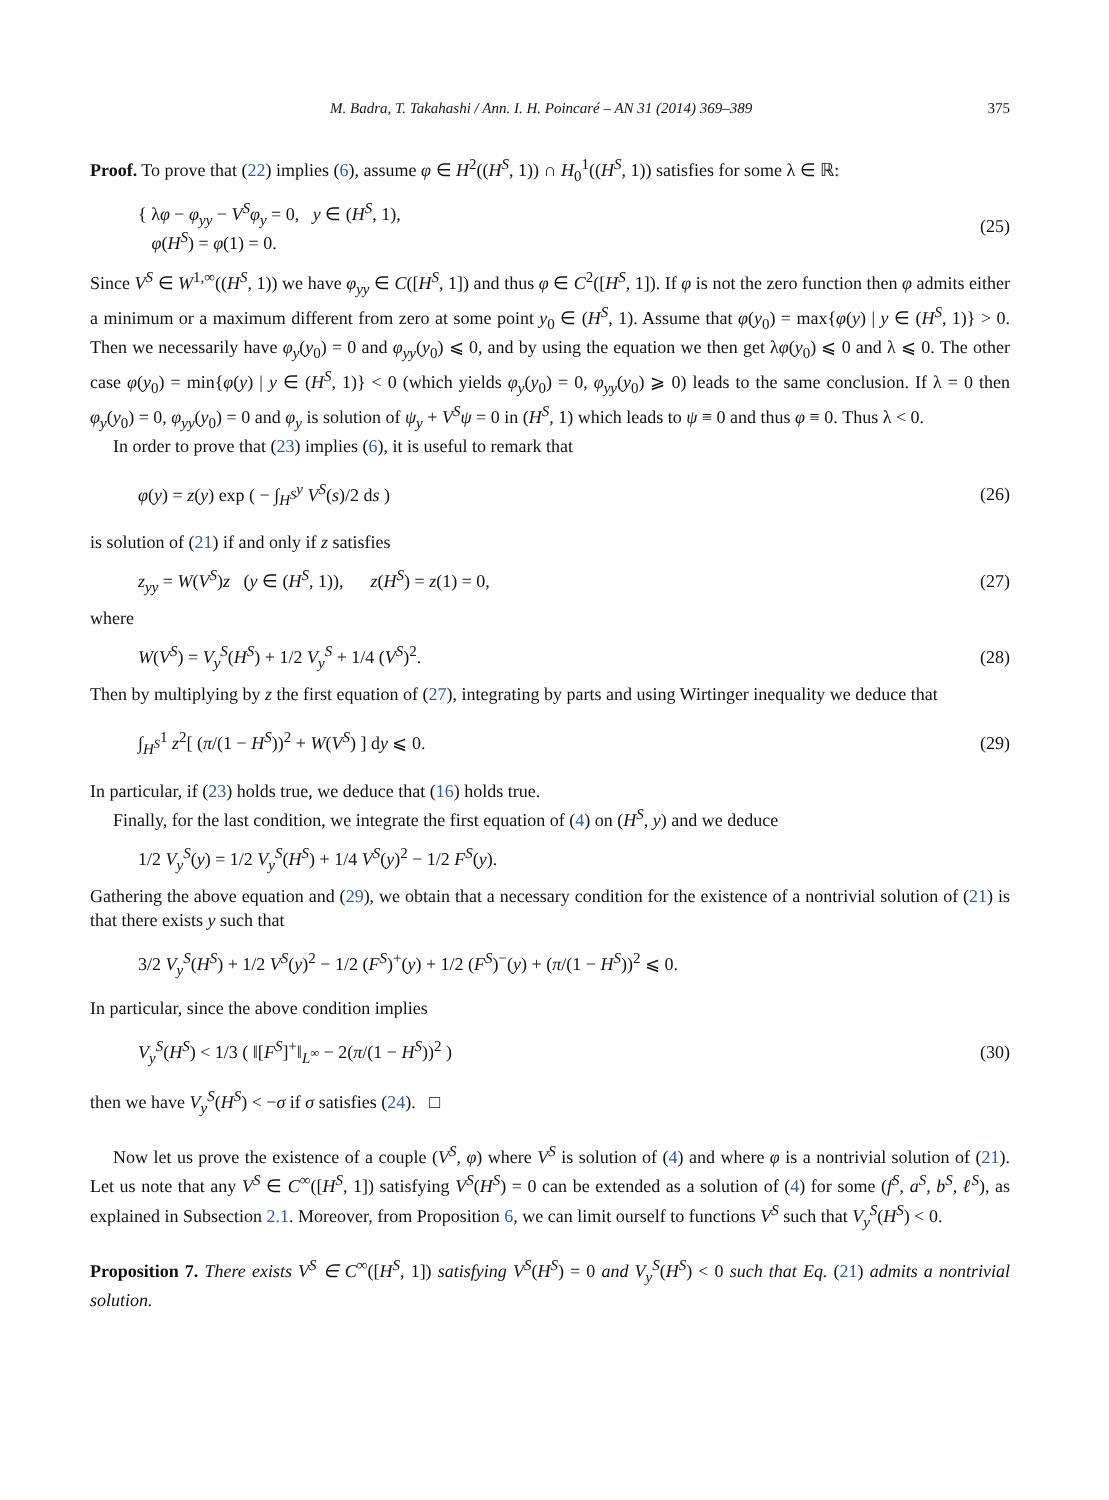M. Badra, T. Takahashi / Ann. I. H. Poincaré – AN 31 (2014) 369–389 375
Proof. To prove that (22) implies (6), assume φ ∈ H<sup>2</sup>((H<sup>S</sup>, 1)) ∩ H<sub>0</sub><sup>1</sup>((H<sup>S</sup>, 1)) satisfies for some λ ∈ ℝ:
{ λφ − φ<sub>yy</sub> − V<sup>S</sup>φ<sub>y</sub> = 0, y ∈ (H<sup>S</sup>, 1),
φ(H<sup>S</sup>) = φ(1) = 0.
(25)
Since V<sup>S</sup> ∈ W<sup>1,∞</sup>((H<sup>S</sup>, 1)) we have φ<sub>yy</sub> ∈ C([H<sup>S</sup>, 1]) and thus φ ∈ C<sup>2</sup>([H<sup>S</sup>, 1]). If φ is not the zero function then φ admits either a minimum or a maximum different from zero at some point y<sub>0</sub> ∈ (H<sup>S</sup>, 1). Assume that φ(y<sub>0</sub>) = max{φ(y) | y ∈ (H<sup>S</sup>, 1)} > 0. Then we necessarily have φ<sub>y</sub>(y<sub>0</sub>) = 0 and φ<sub>yy</sub>(y<sub>0</sub>) ⩽ 0, and by using the equation we then get λφ(y<sub>0</sub>) ⩽ 0 and λ ⩽ 0. The other case φ(y<sub>0</sub>) = min{φ(y) | y ∈ (H<sup>S</sup>, 1)} < 0 (which yields φ<sub>y</sub>(y<sub>0</sub>) = 0, φ<sub>yy</sub>(y<sub>0</sub>) ⩾ 0) leads to the same conclusion. If λ = 0 then φ<sub>y</sub>(y<sub>0</sub>) = 0, φ<sub>yy</sub>(y<sub>0</sub>) = 0 and φ<sub>y</sub> is solution of ψ<sub>y</sub> + V<sup>S</sup>ψ = 0 in (H<sup>S</sup>, 1) which leads to ψ ≡ 0 and thus φ ≡ 0. Thus λ < 0.
In order to prove that (23) implies (6), it is useful to remark that
φ(y) = z(y) exp ( − ∫<sub>H<sup>S</sup></sub><sup>y</sup> V<sup>S</sup>(s)/2 ds )
(26)
is solution of (21) if and only if z satisfies
z<sub>yy</sub> = W(V<sup>S</sup>)z (y ∈ (H<sup>S</sup>, 1)), z(H<sup>S</sup>) = z(1) = 0,
(27)
where
W(V<sup>S</sup>) = V<sub>y</sub><sup>S</sup>(H<sup>S</sup>) + 1/2 V<sub>y</sub><sup>S</sup> + 1/4 (V<sup>S</sup>)<sup>2</sup>.
(28)
Then by multiplying by z the first equation of (27), integrating by parts and using Wirtinger inequality we deduce that
∫<sub>H<sup>S</sup></sub><sup>1</sup> z<sup>2</sup>[ (π/(1 − H<sup>S</sup>))<sup>2</sup> + W(V<sup>S</sup>) ] dy ⩽ 0.
(29)
In particular, if (23) holds true, we deduce that (16) holds true.
Finally, for the last condition, we integrate the first equation of (4) on (H<sup>S</sup>, y) and we deduce
1/2 V<sub>y</sub><sup>S</sup>(y) = 1/2 V<sub>y</sub><sup>S</sup>(H<sup>S</sup>) + 1/4 V<sup>S</sup>(y)<sup>2</sup> − 1/2 F<sup>S</sup>(y).
Gathering the above equation and (29), we obtain that a necessary condition for the existence of a nontrivial solution of (21) is that there exists y such that
3/2 V<sub>y</sub><sup>S</sup>(H<sup>S</sup>) + 1/2 V<sup>S</sup>(y)<sup>2</sup> − 1/2 (F<sup>S</sup>)<sup>+</sup>(y) + 1/2 (F<sup>S</sup>)<sup>−</sup>(y) + (π/(1 − H<sup>S</sup>))<sup>2</sup> ⩽ 0.
In particular, since the above condition implies
V<sub>y</sub><sup>S</sup>(H<sup>S</sup>) < 1/3 ( ‖[F<sup>S</sup>]<sup>+</sup>‖<sub>L<sup>∞</sup></sub> − 2(π/(1 − H<sup>S</sup>))<sup>2</sup> )
(30)
then we have V<sub>y</sub><sup>S</sup>(H<sup>S</sup>) < −σ if σ satisfies (24). □
Now let us prove the existence of a couple (V<sup>S</sup>, φ) where V<sup>S</sup> is solution of (4) and where φ is a nontrivial solution of (21). Let us note that any V<sup>S</sup> ∈ C<sup>∞</sup>([H<sup>S</sup>, 1]) satisfying V<sup>S</sup>(H<sup>S</sup>) = 0 can be extended as a solution of (4) for some (f<sup>S</sup>, a<sup>S</sup>, b<sup>S</sup>, ℓ<sup>S</sup>), as explained in Subsection 2.1. Moreover, from Proposition 6, we can limit ourself to functions V<sup>S</sup> such that V<sub>y</sub><sup>S</sup>(H<sup>S</sup>) < 0.
Proposition 7. There exists V<sup>S</sup> ∈ C<sup>∞</sup>([H<sup>S</sup>, 1]) satisfying V<sup>S</sup>(H<sup>S</sup>) = 0 and V<sub>y</sub><sup>S</sup>(H<sup>S</sup>) < 0 such that Eq. (21) admits a nontrivial solution.